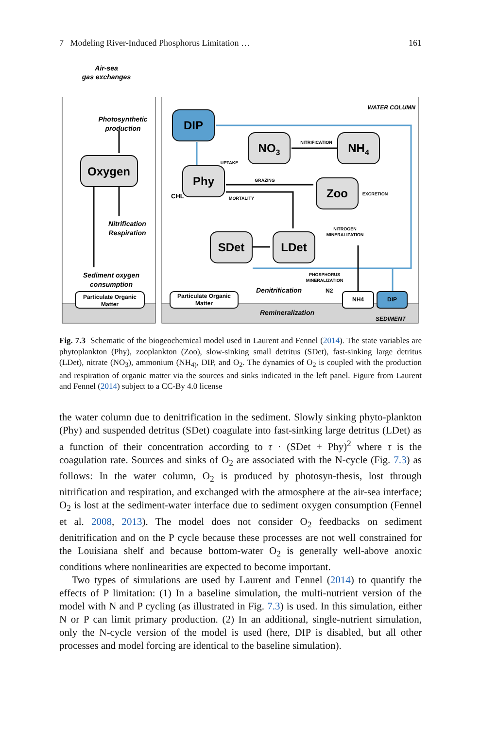7 Modeling River-Induced Phosphorus Limitation … 161
Air-sea
gas exchanges
Photosynthetic
production
Oxygen
Nitrification
Respiration
Sediment oxygen
consumption
Particulate Organic
Matter
WATER COLUMN
DIP
NO3
NH4
Phy
CHL
Zoo
SDet
LDet
NITRIFICATION
UPTAKE
GRAZING
MORTALITY
EXCRETION
NITROGEN
MINERALIZATION
PHOSPHORUS
MINERALIZATION
Particulate Organic
Matter
Denitrification
N2
NH4
DIP
Remineralization
SEDIMENT
Fig. 7.3 Schematic of the biogeochemical model used in Laurent and Fennel (2014). The state variables are phytoplankton (Phy), zooplankton (Zoo), slow-sinking small detritus (SDet), fast-sinking large detritus (LDet), nitrate (NO<sub>3</sub>), ammonium (NH<sub>4)</sub>, DIP, and O<sub>2</sub>. The dynamics of O<sub>2</sub> is coupled with the production and respiration of organic matter via the sources and sinks indicated in the left panel. Figure from Laurent and Fennel (2014) subject to a CC-By 4.0 license
the water column due to denitrification in the sediment. Slowly sinking phyto-plankton (Phy) and suspended detritus (SDet) coagulate into fast-sinking large detritus (LDet) as a function of their concentration according to τ · (SDet + Phy)<sup>2</sup> where τ is the coagulation rate. Sources and sinks of O<sub>2</sub> are associated with the N-cycle (Fig. 7.3) as follows: In the water column, O<sub>2</sub> is produced by photosyn-thesis, lost through nitrification and respiration, and exchanged with the atmosphere at the air-sea interface; O<sub>2</sub> is lost at the sediment-water interface due to sediment oxygen consumption (Fennel et al. 2008, 2013). The model does not consider O<sub>2</sub> feedbacks on sediment denitrification and on the P cycle because these processes are not well constrained for the Louisiana shelf and because bottom-water O<sub>2</sub> is generally well-above anoxic conditions where nonlinearities are expected to become important.
Two types of simulations are used by Laurent and Fennel (2014) to quantify the effects of P limitation: (1) In a baseline simulation, the multi-nutrient version of the model with N and P cycling (as illustrated in Fig. 7.3) is used. In this simulation, either N or P can limit primary production. (2) In an additional, single-nutrient simulation, only the N-cycle version of the model is used (here, DIP is disabled, but all other processes and model forcing are identical to the baseline simulation).